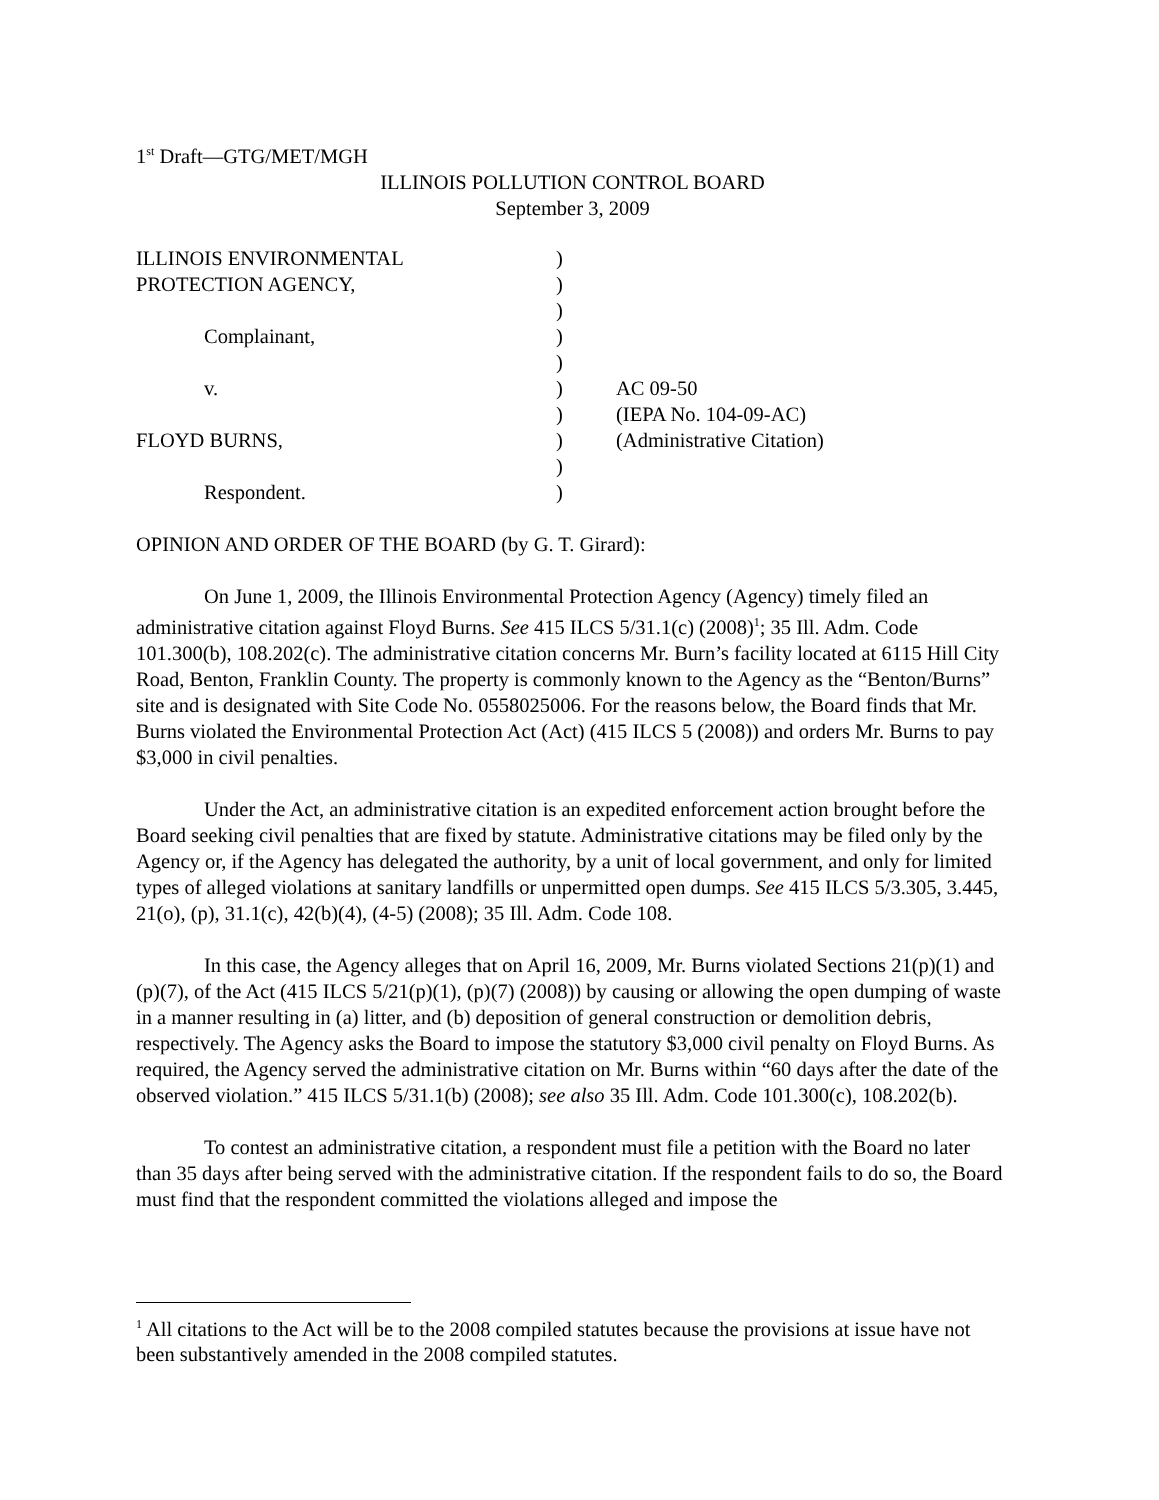1<sup>st</sup> Draft—GTG/MET/MGH
ILLINOIS POLLUTION CONTROL BOARD
September 3, 2009
| ILLINOIS ENVIRONMENTAL | ) | |
| PROTECTION AGENCY, | ) | |
| | ) | |
| Complainant, | ) | |
| | ) | |
| v. | ) | AC 09-50 |
| | ) | (IEPA No. 104-09-AC) |
| FLOYD BURNS, | ) | (Administrative Citation) |
| | ) | |
| Respondent. | ) | |
OPINION AND ORDER OF THE BOARD (by G. T. Girard):
On June 1, 2009, the Illinois Environmental Protection Agency (Agency) timely filed an administrative citation against Floyd Burns. See 415 ILCS 5/31.1(c) (2008)<sup>1</sup>; 35 Ill. Adm. Code 101.300(b), 108.202(c). The administrative citation concerns Mr. Burn’s facility located at 6115 Hill City Road, Benton, Franklin County. The property is commonly known to the Agency as the “Benton/Burns” site and is designated with Site Code No. 0558025006. For the reasons below, the Board finds that Mr. Burns violated the Environmental Protection Act (Act) (415 ILCS 5 (2008)) and orders Mr. Burns to pay $3,000 in civil penalties.
Under the Act, an administrative citation is an expedited enforcement action brought before the Board seeking civil penalties that are fixed by statute. Administrative citations may be filed only by the Agency or, if the Agency has delegated the authority, by a unit of local government, and only for limited types of alleged violations at sanitary landfills or unpermitted open dumps. See 415 ILCS 5/3.305, 3.445, 21(o), (p), 31.1(c), 42(b)(4), (4-5) (2008); 35 Ill. Adm. Code 108.
In this case, the Agency alleges that on April 16, 2009, Mr. Burns violated Sections 21(p)(1) and (p)(7), of the Act (415 ILCS 5/21(p)(1), (p)(7) (2008)) by causing or allowing the open dumping of waste in a manner resulting in (a) litter, and (b) deposition of general construction or demolition debris, respectively. The Agency asks the Board to impose the statutory $3,000 civil penalty on Floyd Burns. As required, the Agency served the administrative citation on Mr. Burns within “60 days after the date of the observed violation.” 415 ILCS 5/31.1(b) (2008); see also 35 Ill. Adm. Code 101.300(c), 108.202(b).
To contest an administrative citation, a respondent must file a petition with the Board no later than 35 days after being served with the administrative citation. If the respondent fails to do so, the Board must find that the respondent committed the violations alleged and impose the
<sup>1</sup> All citations to the Act will be to the 2008 compiled statutes because the provisions at issue have not been substantively amended in the 2008 compiled statutes.